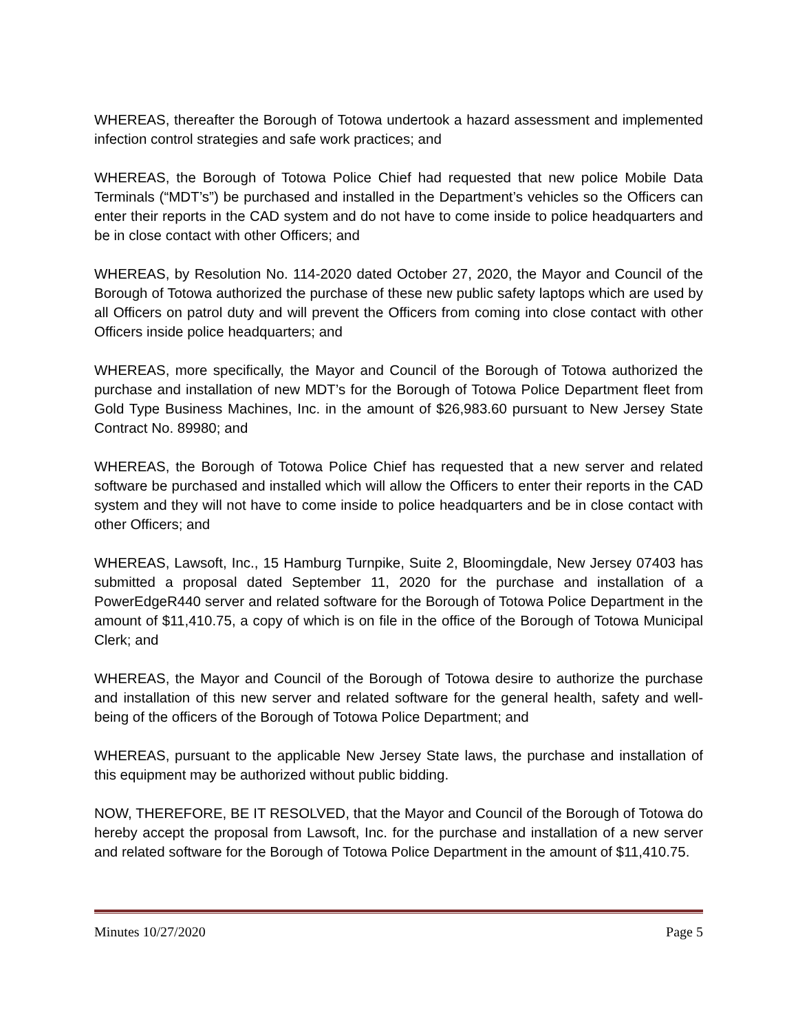WHEREAS, thereafter the Borough of Totowa undertook a hazard assessment and implemented infection control strategies and safe work practices; and
WHEREAS, the Borough of Totowa Police Chief had requested that new police Mobile Data Terminals (“MDT’s”) be purchased and installed in the Department’s vehicles so the Officers can enter their reports in the CAD system and do not have to come inside to police headquarters and be in close contact with other Officers; and
WHEREAS, by Resolution No. 114-2020 dated October 27, 2020, the Mayor and Council of the Borough of Totowa authorized the purchase of these new public safety laptops which are used by all Officers on patrol duty and will prevent the Officers from coming into close contact with other Officers inside police headquarters; and
WHEREAS, more specifically, the Mayor and Council of the Borough of Totowa authorized the purchase and installation of new MDT’s for the Borough of Totowa Police Department fleet from Gold Type Business Machines, Inc. in the amount of $26,983.60 pursuant to New Jersey State Contract No. 89980; and
WHEREAS, the Borough of Totowa Police Chief has requested that a new server and related software be purchased and installed which will allow the Officers to enter their reports in the CAD system and they will not have to come inside to police headquarters and be in close contact with other Officers; and
WHEREAS, Lawsoft, Inc., 15 Hamburg Turnpike, Suite 2, Bloomingdale, New Jersey 07403 has submitted a proposal dated September 11, 2020 for the purchase and installation of a PowerEdgeR440 server and related software for the Borough of Totowa Police Department in the amount of $11,410.75, a copy of which is on file in the office of the Borough of Totowa Municipal Clerk; and
WHEREAS, the Mayor and Council of the Borough of Totowa desire to authorize the purchase and installation of this new server and related software for the general health, safety and well-being of the officers of the Borough of Totowa Police Department; and
WHEREAS, pursuant to the applicable New Jersey State laws, the purchase and installation of this equipment may be authorized without public bidding.
NOW, THEREFORE, BE IT RESOLVED, that the Mayor and Council of the Borough of Totowa do hereby accept the proposal from Lawsoft, Inc. for the purchase and installation of a new server and related software for the Borough of Totowa Police Department in the amount of $11,410.75.
Minutes 10/27/2020 Page 5